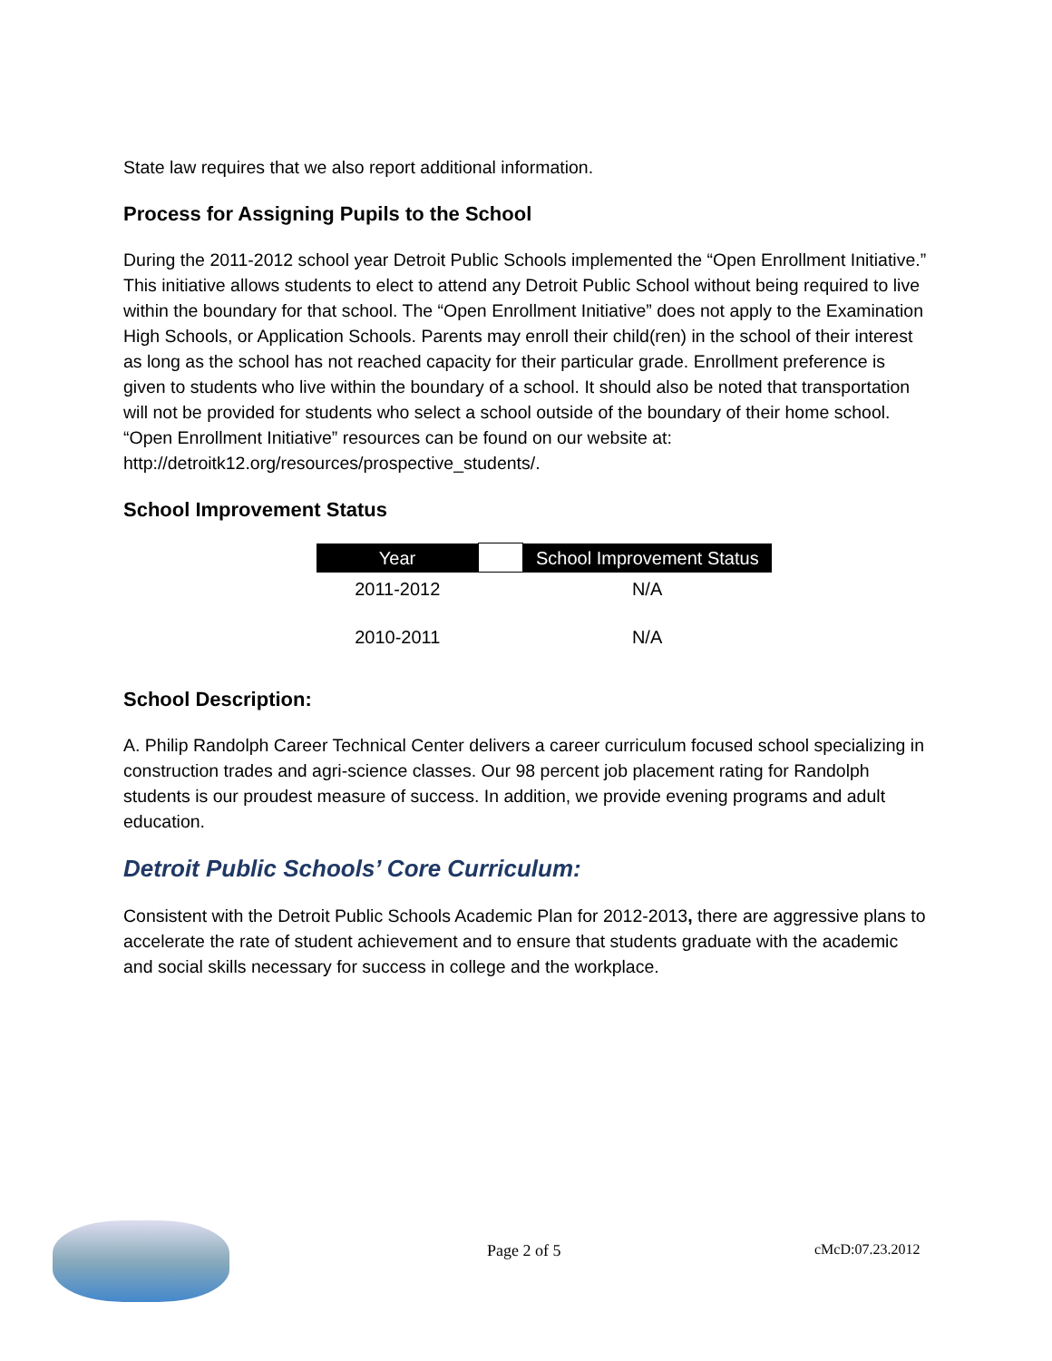State law requires that we also report additional information.
Process for Assigning Pupils to the School
During the 2011-2012 school year Detroit Public Schools implemented the “Open Enrollment Initiative.” This initiative allows students to elect to attend any Detroit Public School without being required to live within the boundary for that school. The “Open Enrollment Initiative” does not apply to the Examination High Schools, or Application Schools. Parents may enroll their child(ren) in the school of their interest as long as the school has not reached capacity for their particular grade. Enrollment preference is given to students who live within the boundary of a school. It should also be noted that transportation will not be provided for students who select a school outside of the boundary of their home school. “Open Enrollment Initiative” resources can be found on our website at:
http://detroitk12.org/resources/prospective_students/.
School Improvement Status
| Year | | School Improvement Status |
| --- | --- | --- |
| 2011-2012 | | N/A |
| 2010-2011 | | N/A |
School Description:
A. Philip Randolph Career Technical Center delivers a career curriculum focused school specializing in construction trades and agri-science classes. Our 98 percent job placement rating for Randolph students is our proudest measure of success. In addition, we provide evening programs and adult education.
Detroit Public Schools’ Core Curriculum:
Consistent with the Detroit Public Schools Academic Plan for 2012-2013, there are aggressive plans to accelerate the rate of student achievement and to ensure that students graduate with the academic and social skills necessary for success in college and the workplace.
Page 2 of 5 cMcD:07.23.2012